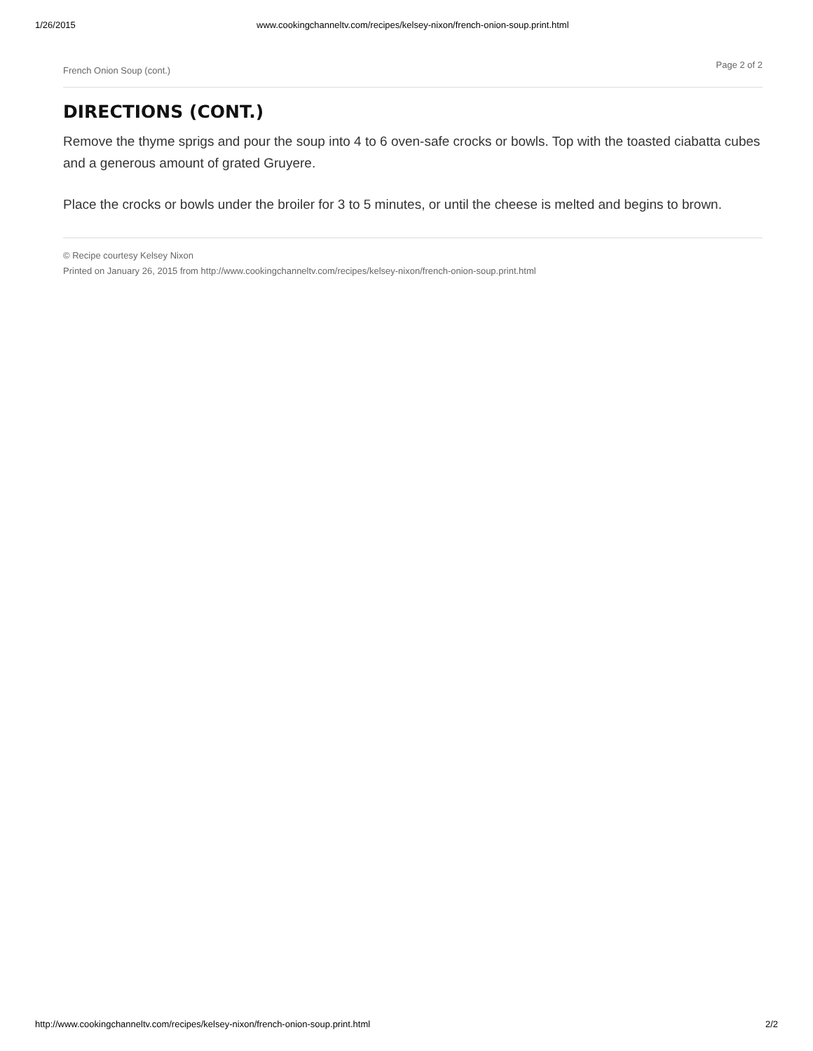1/26/2015 www.cookingchanneltv.com/recipes/kelsey-nixon/french-onion-soup.print.html
French Onion Soup (cont.) Page 2 of 2
DIRECTIONS (CONT.)
Remove the thyme sprigs and pour the soup into 4 to 6 oven-safe crocks or bowls. Top with the toasted ciabatta cubes and a generous amount of grated Gruyere.
Place the crocks or bowls under the broiler for 3 to 5 minutes, or until the cheese is melted and begins to brown.
© Recipe courtesy Kelsey Nixon
Printed on January 26, 2015 from http://www.cookingchanneltv.com/recipes/kelsey-nixon/french-onion-soup.print.html
http://www.cookingchanneltv.com/recipes/kelsey-nixon/french-onion-soup.print.html 2/2